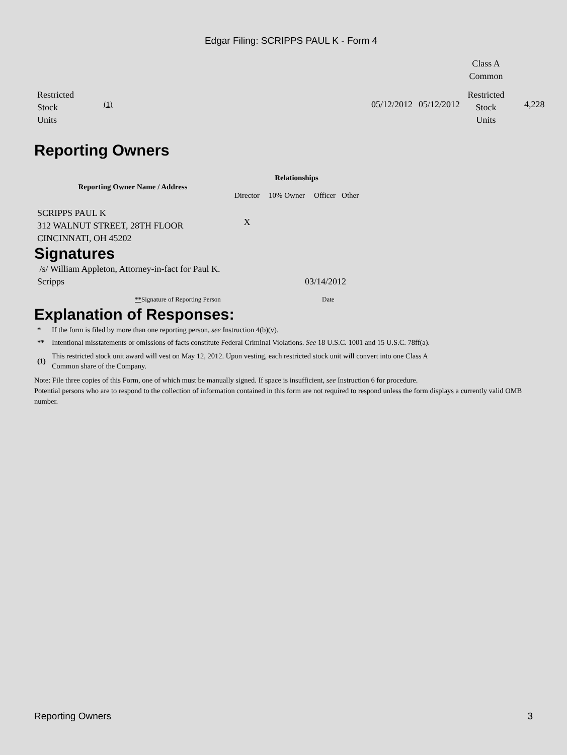Edgar Filing: SCRIPPS PAUL K - Form 4
| | | | | Class A Common | |
| Restricted Stock Units | (1) | 05/12/2012 | 05/12/2012 | Restricted Stock Units | 4,228 |
Reporting Owners
| Reporting Owner Name / Address | Relationships | | | |
| --- | --- | --- | --- | --- |
| | Director | 10% Owner | Officer | Other |
| SCRIPPS PAUL K 312 WALNUT STREET, 28TH FLOOR CINCINNATI, OH 45202 | X | | | |
Signatures
| /s/ William Appleton, Attorney-in-fact for Paul K. Scripps | 03/14/2012 |
| ** Signature of Reporting Person | Date |
Explanation of Responses:
| * | If the form is filed by more than one reporting person, see Instruction 4(b)(v). |
| ** | Intentional misstatements or omissions of facts constitute Federal Criminal Violations. See 18 U.S.C. 1001 and 15 U.S.C. 78ff(a). |
| (1) | This restricted stock unit award will vest on May 12, 2012. Upon vesting, each restricted stock unit will convert into one Class A Common share of the Company. |
Note: File three copies of this Form, one of which must be manually signed. If space is insufficient, see Instruction 6 for procedure.
Potential persons who are to respond to the collection of information contained in this form are not required to respond unless the form displays a currently valid OMB number.
Reporting Owners 3